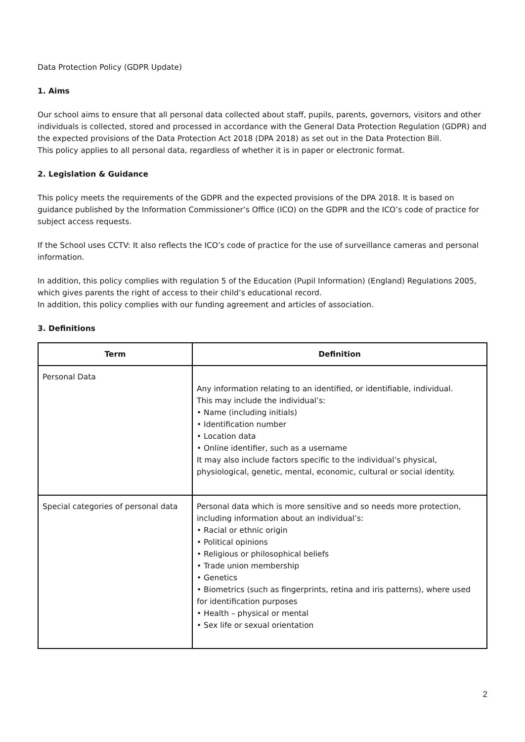Data Protection Policy (GDPR Update)
1. Aims
Our school aims to ensure that all personal data collected about staff, pupils, parents, governors, visitors and other individuals is collected, stored and processed in accordance with the General Data Protection Regulation (GDPR) and the expected provisions of the Data Protection Act 2018 (DPA 2018) as set out in the Data Protection Bill.
This policy applies to all personal data, regardless of whether it is in paper or electronic format.
2. Legislation & Guidance
This policy meets the requirements of the GDPR and the expected provisions of the DPA 2018. It is based on guidance published by the Information Commissioner’s Office (ICO) on the GDPR and the ICO’s code of practice for subject access requests.
If the School uses CCTV: It also reflects the ICO’s code of practice for the use of surveillance cameras and personal information.
In addition, this policy complies with regulation 5 of the Education (Pupil Information) (England) Regulations 2005, which gives parents the right of access to their child’s educational record.
In addition, this policy complies with our funding agreement and articles of association.
3. Definitions
| Term | Definition |
| --- | --- |
| Personal Data | Any information relating to an identified, or identifiable, individual. This may include the individual’s: • Name (including initials) • Identification number • Location data • Online identifier, such as a username It may also include factors specific to the individual’s physical, physiological, genetic, mental, economic, cultural or social identity. |
| Special categories of personal data | Personal data which is more sensitive and so needs more protection, including information about an individual’s: • Racial or ethnic origin • Political opinions • Religious or philosophical beliefs • Trade union membership • Genetics • Biometrics (such as fingerprints, retina and iris patterns), where used for identification purposes • Health – physical or mental • Sex life or sexual orientation |
2